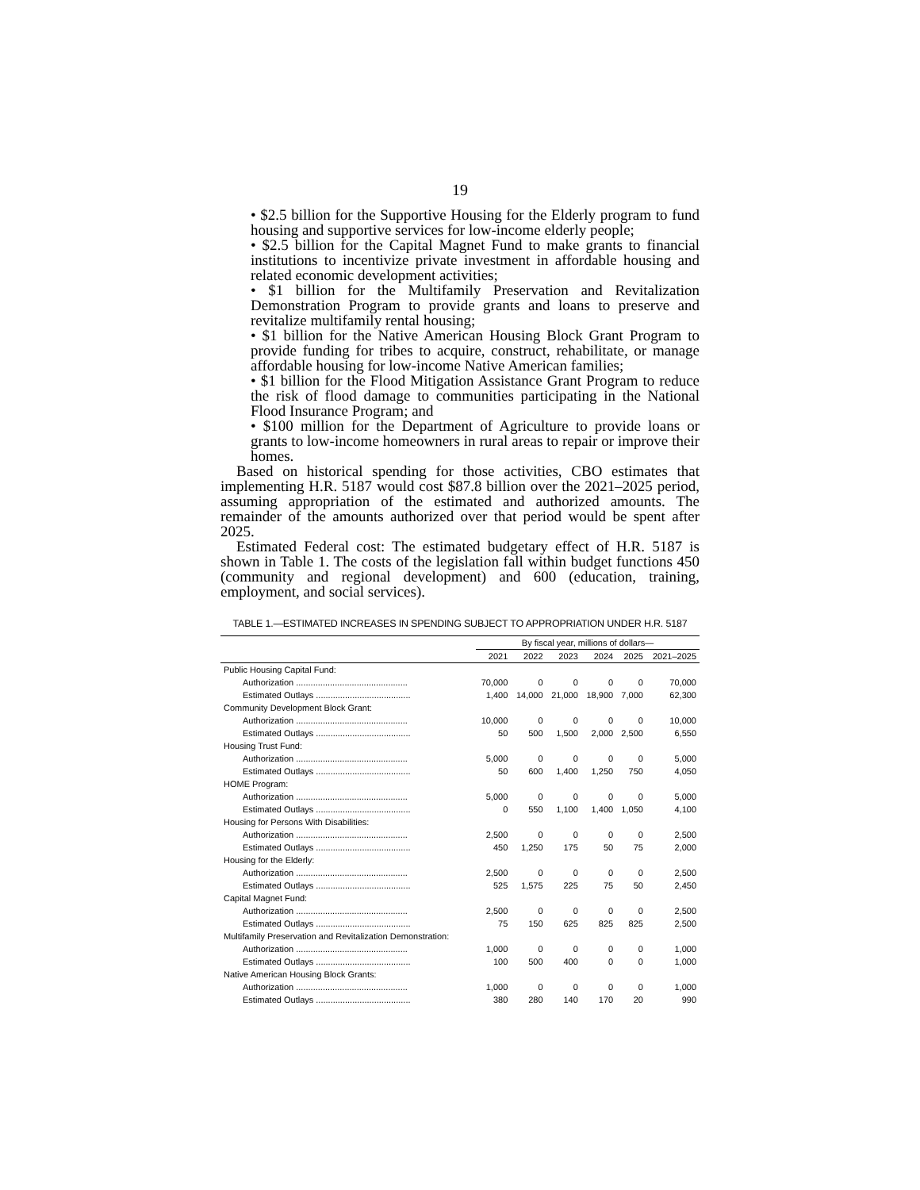19
• $2.5 billion for the Supportive Housing for the Elderly program to fund housing and supportive services for low-income elderly people;
• $2.5 billion for the Capital Magnet Fund to make grants to financial institutions to incentivize private investment in affordable housing and related economic development activities;
• $1 billion for the Multifamily Preservation and Revitalization Demonstration Program to provide grants and loans to preserve and revitalize multifamily rental housing;
• $1 billion for the Native American Housing Block Grant Program to provide funding for tribes to acquire, construct, rehabilitate, or manage affordable housing for low-income Native American families;
• $1 billion for the Flood Mitigation Assistance Grant Program to reduce the risk of flood damage to communities participating in the National Flood Insurance Program; and
• $100 million for the Department of Agriculture to provide loans or grants to low-income homeowners in rural areas to repair or improve their homes.
Based on historical spending for those activities, CBO estimates that implementing H.R. 5187 would cost $87.8 billion over the 2021–2025 period, assuming appropriation of the estimated and authorized amounts. The remainder of the amounts authorized over that period would be spent after 2025.
Estimated Federal cost: The estimated budgetary effect of H.R. 5187 is shown in Table 1. The costs of the legislation fall within budget functions 450 (community and regional development) and 600 (education, training, employment, and social services).
TABLE 1.—ESTIMATED INCREASES IN SPENDING SUBJECT TO APPROPRIATION UNDER H.R. 5187
| | By fiscal year, millions of dollars— | | | | | |
| --- | --- | --- | --- | --- | --- | --- |
| | 2021 | 2022 | 2023 | 2024 | 2025 | 2021–2025 |
| Public Housing Capital Fund: | | | | | | |
| Authorization .............................................. | 70,000 | 0 | 0 | 0 | 0 | 70,000 |
| Estimated Outlays ....................................... | 1,400 | 14,000 | 21,000 | 18,900 | 7,000 | 62,300 |
| Community Development Block Grant: | | | | | | |
| Authorization .............................................. | 10,000 | 0 | 0 | 0 | 0 | 10,000 |
| Estimated Outlays ....................................... | 50 | 500 | 1,500 | 2,000 | 2,500 | 6,550 |
| Housing Trust Fund: | | | | | | |
| Authorization .............................................. | 5,000 | 0 | 0 | 0 | 0 | 5,000 |
| Estimated Outlays ....................................... | 50 | 600 | 1,400 | 1,250 | 750 | 4,050 |
| HOME Program: | | | | | | |
| Authorization .............................................. | 5,000 | 0 | 0 | 0 | 0 | 5,000 |
| Estimated Outlays ....................................... | 0 | 550 | 1,100 | 1,400 | 1,050 | 4,100 |
| Housing for Persons With Disabilities: | | | | | | |
| Authorization .............................................. | 2,500 | 0 | 0 | 0 | 0 | 2,500 |
| Estimated Outlays ....................................... | 450 | 1,250 | 175 | 50 | 75 | 2,000 |
| Housing for the Elderly: | | | | | | |
| Authorization .............................................. | 2,500 | 0 | 0 | 0 | 0 | 2,500 |
| Estimated Outlays ....................................... | 525 | 1,575 | 225 | 75 | 50 | 2,450 |
| Capital Magnet Fund: | | | | | | |
| Authorization .............................................. | 2,500 | 0 | 0 | 0 | 0 | 2,500 |
| Estimated Outlays ....................................... | 75 | 150 | 625 | 825 | 825 | 2,500 |
| Multifamily Preservation and Revitalization Demonstration: | | | | | | |
| Authorization .............................................. | 1,000 | 0 | 0 | 0 | 0 | 1,000 |
| Estimated Outlays ....................................... | 100 | 500 | 400 | 0 | 0 | 1,000 |
| Native American Housing Block Grants: | | | | | | |
| Authorization .............................................. | 1,000 | 0 | 0 | 0 | 0 | 1,000 |
| Estimated Outlays ....................................... | 380 | 280 | 140 | 170 | 20 | 990 |